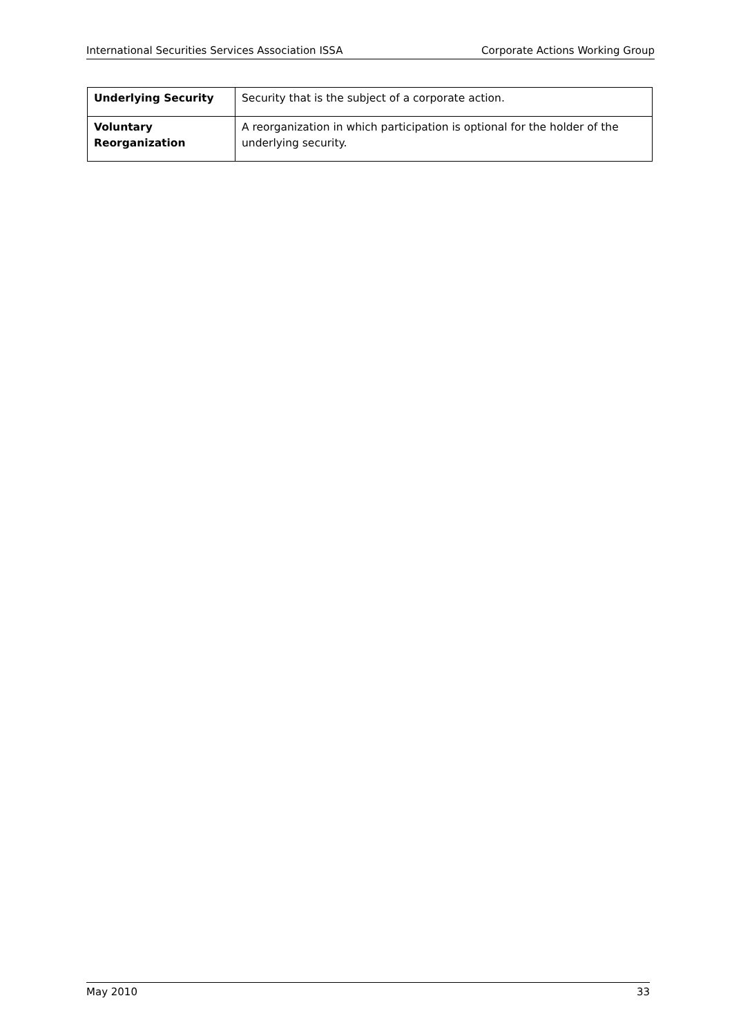International Securities Services Association ISSA Corporate Actions Working Group
| Underlying Security | Security that is the subject of a corporate action. |
| Voluntary Reorganization | A reorganization in which participation is optional for the holder of the underlying security. |
May 2010 33